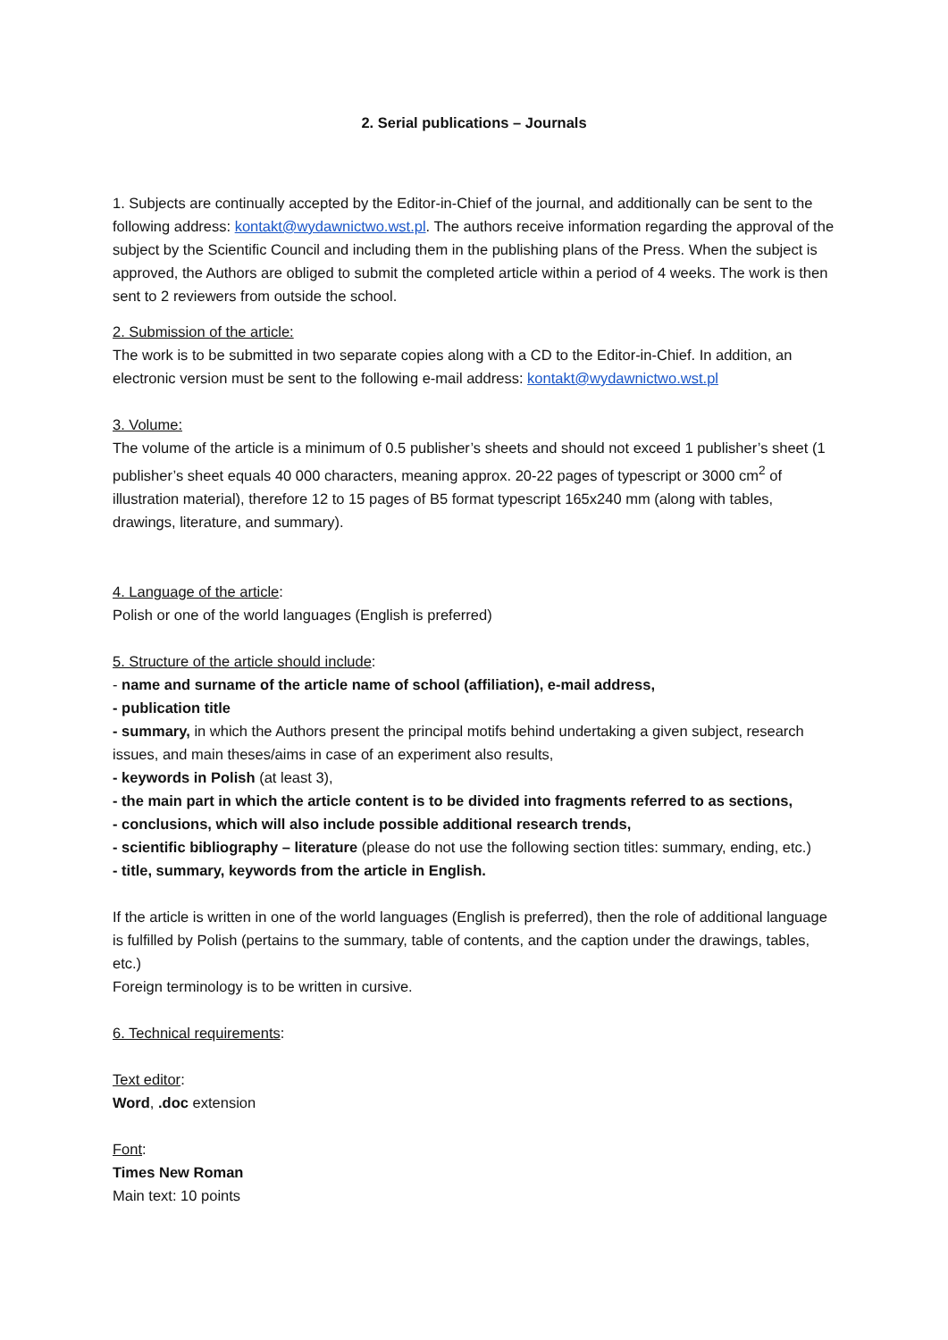2. Serial publications – Journals
1. Subjects are continually accepted by the Editor-in-Chief of the journal, and additionally can be sent to the following address: kontakt@wydawnictwo.wst.pl. The authors receive information regarding the approval of the subject by the Scientific Council and including them in the publishing plans of the Press. When the subject is approved, the Authors are obliged to submit the completed article within a period of 4 weeks. The work is then sent to 2 reviewers from outside the school.
2. Submission of the article:
The work is to be submitted in two separate copies along with a CD to the Editor-in-Chief. In addition, an electronic version must be sent to the following e-mail address: kontakt@wydawnictwo.wst.pl
3. Volume:
The volume of the article is a minimum of 0.5 publisher’s sheets and should not exceed 1 publisher’s sheet (1 publisher’s sheet equals 40 000 characters, meaning approx. 20-22 pages of typescript or 3000 cm<sup>2</sup> of illustration material), therefore 12 to 15 pages of B5 format typescript 165x240 mm (along with tables, drawings, literature, and summary).
4. Language of the article:
Polish or one of the world languages (English is preferred)
5. Structure of the article should include:
- name and surname of the article name of school (affiliation), e-mail address,
- publication title
- summary, in which the Authors present the principal motifs behind undertaking a given subject, research issues, and main theses/aims in case of an experiment also results,
- keywords in Polish (at least 3),
- the main part in which the article content is to be divided into fragments referred to as sections,
- conclusions, which will also include possible additional research trends,
- scientific bibliography – literature (please do not use the following section titles: summary, ending, etc.)
- title, summary, keywords from the article in English.
If the article is written in one of the world languages (English is preferred), then the role of additional language is fulfilled by Polish (pertains to the summary, table of contents, and the caption under the drawings, tables, etc.)
Foreign terminology is to be written in cursive.
6. Technical requirements:
Text editor:
Word, .doc extension
Font:
Times New Roman
Main text: 10 points